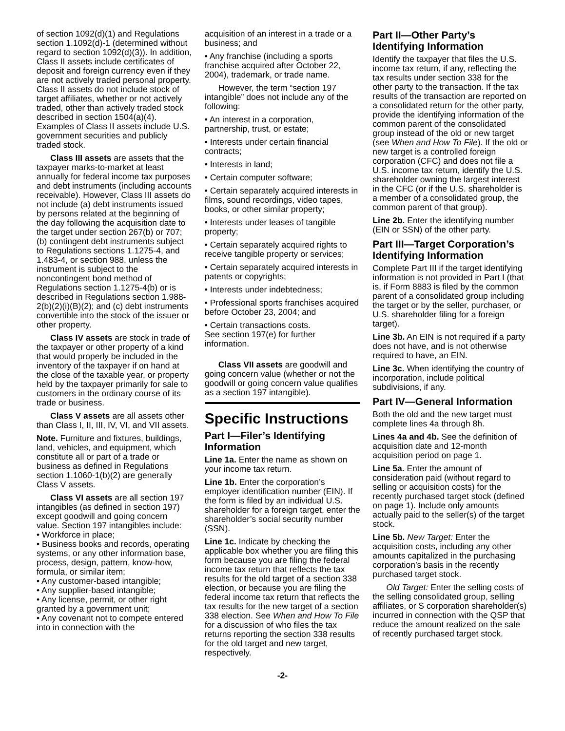of section 1092(d)(1) and Regulations section 1.1092(d)-1 (determined without regard to section 1092(d)(3)). In addition, Class II assets include certificates of deposit and foreign currency even if they are not actively traded personal property. Class II assets do not include stock of target affiliates, whether or not actively traded, other than actively traded stock described in section 1504(a)(4). Examples of Class II assets include U.S. government securities and publicly traded stock.
Class III assets are assets that the taxpayer marks-to-market at least annually for federal income tax purposes and debt instruments (including accounts receivable). However, Class III assets do not include (a) debt instruments issued by persons related at the beginning of the day following the acquisition date to the target under section 267(b) or 707; (b) contingent debt instruments subject to Regulations sections 1.1275-4, and 1.483-4, or section 988, unless the instrument is subject to the noncontingent bond method of Regulations section 1.1275-4(b) or is described in Regulations section 1.988-2(b)(2)(i)(B)(2); and (c) debt instruments convertible into the stock of the issuer or other property.
Class IV assets are stock in trade of the taxpayer or other property of a kind that would properly be included in the inventory of the taxpayer if on hand at the close of the taxable year, or property held by the taxpayer primarily for sale to customers in the ordinary course of its trade or business.
Class V assets are all assets other than Class I, II, III, IV, VI, and VII assets.
Note. Furniture and fixtures, buildings, land, vehicles, and equipment, which constitute all or part of a trade or business as defined in Regulations section 1.1060-1(b)(2) are generally Class V assets.
Class VI assets are all section 197 intangibles (as defined in section 197) except goodwill and going concern value. Section 197 intangibles include:
• Workforce in place;
• Business books and records, operating systems, or any other information base, process, design, pattern, know-how, formula, or similar item;
• Any customer-based intangible;
• Any supplier-based intangible;
• Any license, permit, or other right granted by a government unit;
• Any covenant not to compete entered into in connection with the
acquisition of an interest in a trade or a business; and
• Any franchise (including a sports franchise acquired after October 22, 2004), trademark, or trade name.
However, the term “section 197 intangible” does not include any of the following:
• An interest in a corporation, partnership, trust, or estate;
• Interests under certain financial contracts;
• Interests in land;
• Certain computer software;
• Certain separately acquired interests in films, sound recordings, video tapes, books, or other similar property;
• Interests under leases of tangible property;
• Certain separately acquired rights to receive tangible property or services;
• Certain separately acquired interests in patents or copyrights;
• Interests under indebtedness;
• Professional sports franchises acquired before October 23, 2004; and
• Certain transactions costs.
See section 197(e) for further information.
Class VII assets are goodwill and going concern value (whether or not the goodwill or going concern value qualifies as a section 197 intangible).
Specific Instructions
Part I—Filer’s Identifying Information
Line 1a. Enter the name as shown on your income tax return.
Line 1b. Enter the corporation’s employer identification number (EIN). If the form is filed by an individual U.S. shareholder for a foreign target, enter the shareholder’s social security number (SSN).
Line 1c. Indicate by checking the applicable box whether you are filing this form because you are filing the federal income tax return that reflects the tax results for the old target of a section 338 election, or because you are filing the federal income tax return that reflects the tax results for the new target of a section 338 election. See When and How To File for a discussion of who files the tax returns reporting the section 338 results for the old target and new target, respectively.
Part II—Other Party’s Identifying Information
Identify the taxpayer that files the U.S. income tax return, if any, reflecting the tax results under section 338 for the other party to the transaction. If the tax results of the transaction are reported on a consolidated return for the other party, provide the identifying information of the common parent of the consolidated group instead of the old or new target (see When and How To File). If the old or new target is a controlled foreign corporation (CFC) and does not file a U.S. income tax return, identify the U.S. shareholder owning the largest interest in the CFC (or if the U.S. shareholder is a member of a consolidated group, the common parent of that group).
Line 2b. Enter the identifying number (EIN or SSN) of the other party.
Part III—Target Corporation’s Identifying Information
Complete Part III if the target identifying information is not provided in Part I (that is, if Form 8883 is filed by the common parent of a consolidated group including the target or by the seller, purchaser, or U.S. shareholder filing for a foreign target).
Line 3b. An EIN is not required if a party does not have, and is not otherwise required to have, an EIN.
Line 3c. When identifying the country of incorporation, include political subdivisions, if any.
Part IV—General Information
Both the old and the new target must complete lines 4a through 8h.
Lines 4a and 4b. See the definition of acquisition date and 12-month acquisition period on page 1.
Line 5a. Enter the amount of consideration paid (without regard to selling or acquisition costs) for the recently purchased target stock (defined on page 1). Include only amounts actually paid to the seller(s) of the target stock.
Line 5b. New Target: Enter the acquisition costs, including any other amounts capitalized in the purchasing corporation’s basis in the recently purchased target stock.
Old Target: Enter the selling costs of the selling consolidated group, selling affiliates, or S corporation shareholder(s) incurred in connection with the QSP that reduce the amount realized on the sale of recently purchased target stock.
-2-